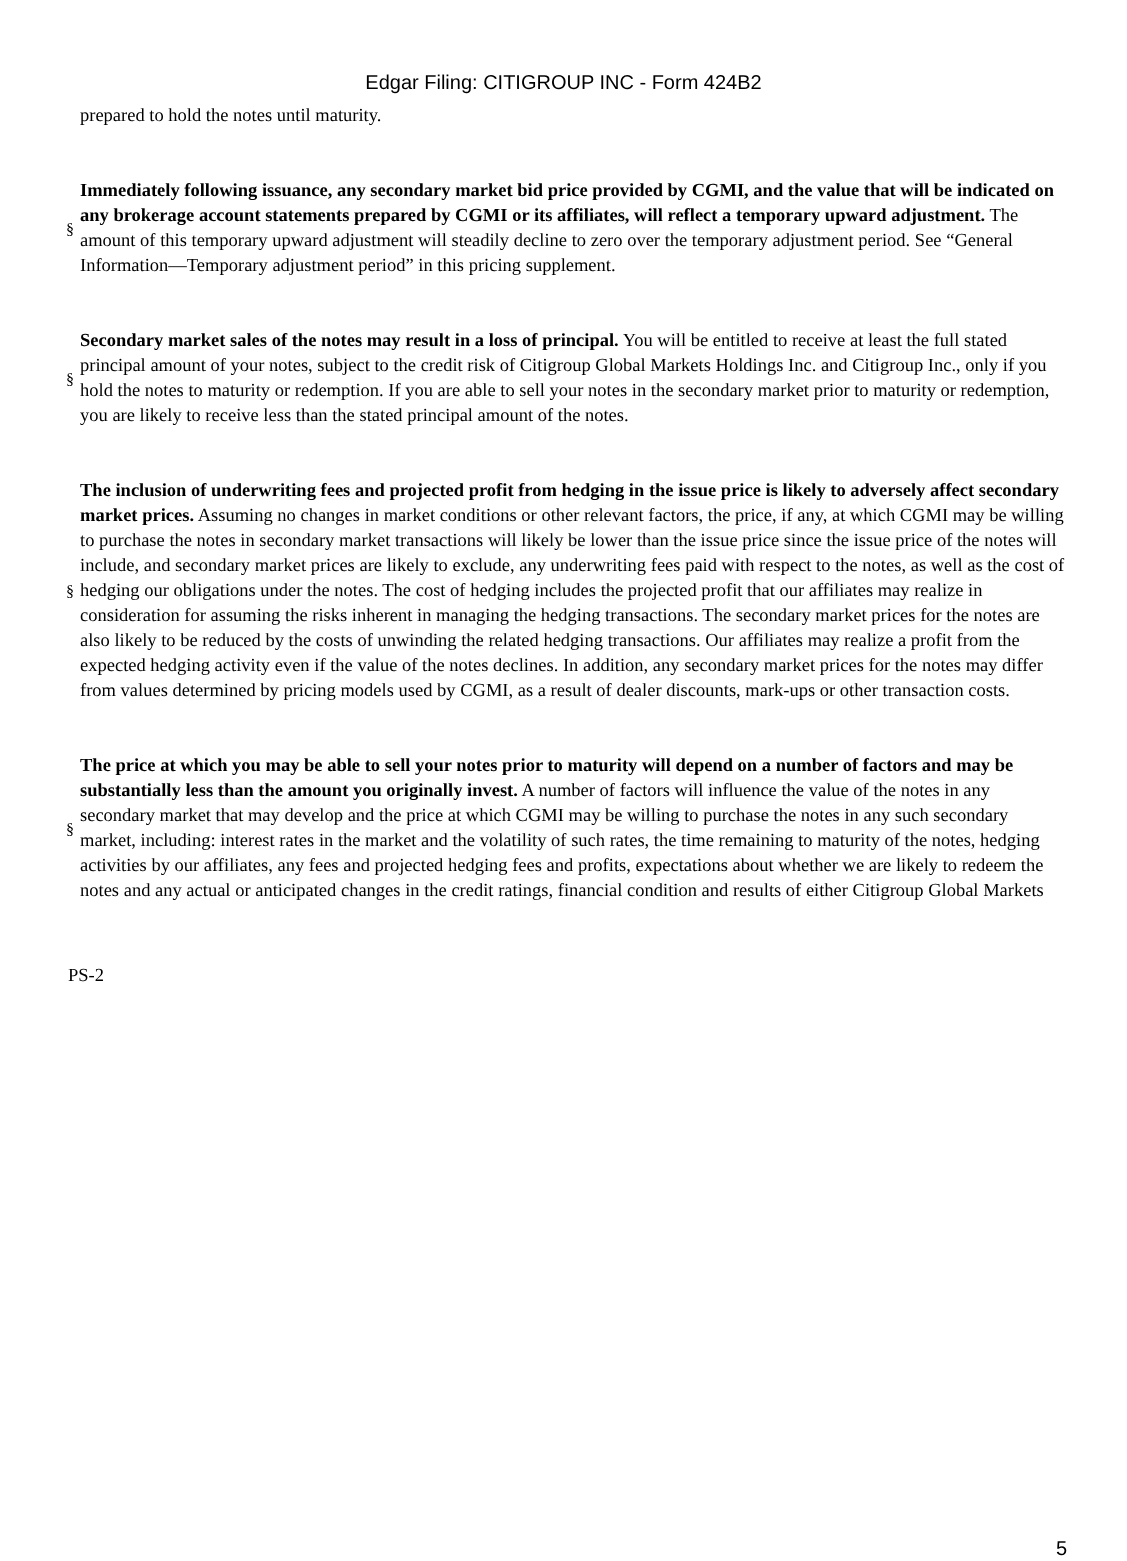Edgar Filing: CITIGROUP INC - Form 424B2
prepared to hold the notes until maturity.
§
Immediately following issuance, any secondary market bid price provided by CGMI, and the value that will be indicated on any brokerage account statements prepared by CGMI or its affiliates, will reflect a temporary upward adjustment. The amount of this temporary upward adjustment will steadily decline to zero over the temporary adjustment period. See “General Information—Temporary adjustment period” in this pricing supplement.
§
Secondary market sales of the notes may result in a loss of principal. You will be entitled to receive at least the full stated principal amount of your notes, subject to the credit risk of Citigroup Global Markets Holdings Inc. and Citigroup Inc., only if you hold the notes to maturity or redemption. If you are able to sell your notes in the secondary market prior to maturity or redemption, you are likely to receive less than the stated principal amount of the notes.
§
The inclusion of underwriting fees and projected profit from hedging in the issue price is likely to adversely affect secondary market prices. Assuming no changes in market conditions or other relevant factors, the price, if any, at which CGMI may be willing to purchase the notes in secondary market transactions will likely be lower than the issue price since the issue price of the notes will include, and secondary market prices are likely to exclude, any underwriting fees paid with respect to the notes, as well as the cost of hedging our obligations under the notes. The cost of hedging includes the projected profit that our affiliates may realize in consideration for assuming the risks inherent in managing the hedging transactions. The secondary market prices for the notes are also likely to be reduced by the costs of unwinding the related hedging transactions. Our affiliates may realize a profit from the expected hedging activity even if the value of the notes declines. In addition, any secondary market prices for the notes may differ from values determined by pricing models used by CGMI, as a result of dealer discounts, mark-ups or other transaction costs.
§
The price at which you may be able to sell your notes prior to maturity will depend on a number of factors and may be substantially less than the amount you originally invest. A number of factors will influence the value of the notes in any secondary market that may develop and the price at which CGMI may be willing to purchase the notes in any such secondary market, including: interest rates in the market and the volatility of such rates, the time remaining to maturity of the notes, hedging activities by our affiliates, any fees and projected hedging fees and profits, expectations about whether we are likely to redeem the notes and any actual or anticipated changes in the credit ratings, financial condition and results of either Citigroup Global Markets
PS-2
5